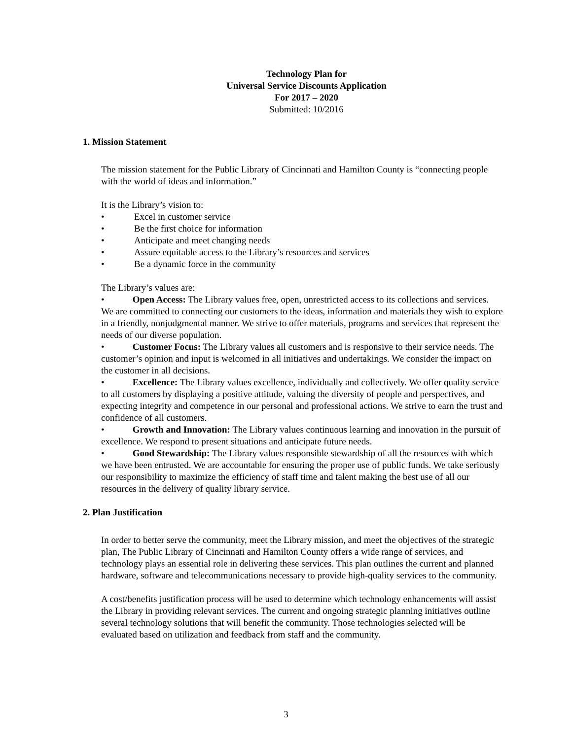Technology Plan for
Universal Service Discounts Application
For 2017 – 2020
Submitted: 10/2016
1. Mission Statement
The mission statement for the Public Library of Cincinnati and Hamilton County is “connecting people with the world of ideas and information.”
It is the Library’s vision to:
• Excel in customer service
• Be the first choice for information
• Anticipate and meet changing needs
• Assure equitable access to the Library’s resources and services
• Be a dynamic force in the community
The Library’s values are:
• Open Access: The Library values free, open, unrestricted access to its collections and services. We are committed to connecting our customers to the ideas, information and materials they wish to explore in a friendly, nonjudgmental manner. We strive to offer materials, programs and services that represent the needs of our diverse population.
• Customer Focus: The Library values all customers and is responsive to their service needs. The customer’s opinion and input is welcomed in all initiatives and undertakings. We consider the impact on the customer in all decisions.
• Excellence: The Library values excellence, individually and collectively. We offer quality service to all customers by displaying a positive attitude, valuing the diversity of people and perspectives, and expecting integrity and competence in our personal and professional actions. We strive to earn the trust and confidence of all customers.
• Growth and Innovation: The Library values continuous learning and innovation in the pursuit of excellence. We respond to present situations and anticipate future needs.
• Good Stewardship: The Library values responsible stewardship of all the resources with which we have been entrusted. We are accountable for ensuring the proper use of public funds. We take seriously our responsibility to maximize the efficiency of staff time and talent making the best use of all our resources in the delivery of quality library service.
2. Plan Justification
In order to better serve the community, meet the Library mission, and meet the objectives of the strategic plan, The Public Library of Cincinnati and Hamilton County offers a wide range of services, and technology plays an essential role in delivering these services. This plan outlines the current and planned hardware, software and telecommunications necessary to provide high-quality services to the community.
A cost/benefits justification process will be used to determine which technology enhancements will assist the Library in providing relevant services. The current and ongoing strategic planning initiatives outline several technology solutions that will benefit the community. Those technologies selected will be evaluated based on utilization and feedback from staff and the community.
3